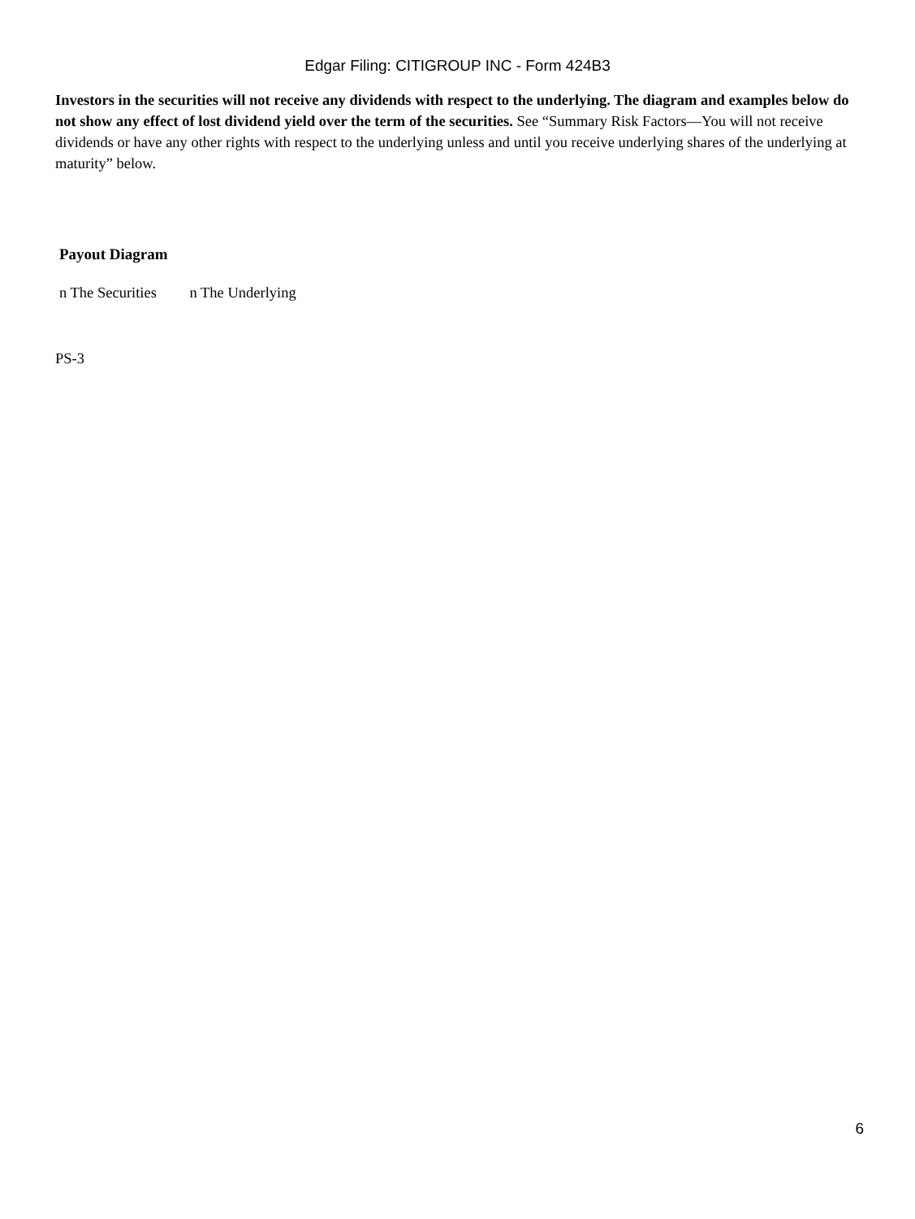Edgar Filing: CITIGROUP INC - Form 424B3
Investors in the securities will not receive any dividends with respect to the underlying. The diagram and examples below do not show any effect of lost dividend yield over the term of the securities. See “Summary Risk Factors—You will not receive dividends or have any other rights with respect to the underlying unless and until you receive underlying shares of the underlying at maturity” below.
Payout Diagram
n The Securities n The Underlying
PS-3
6